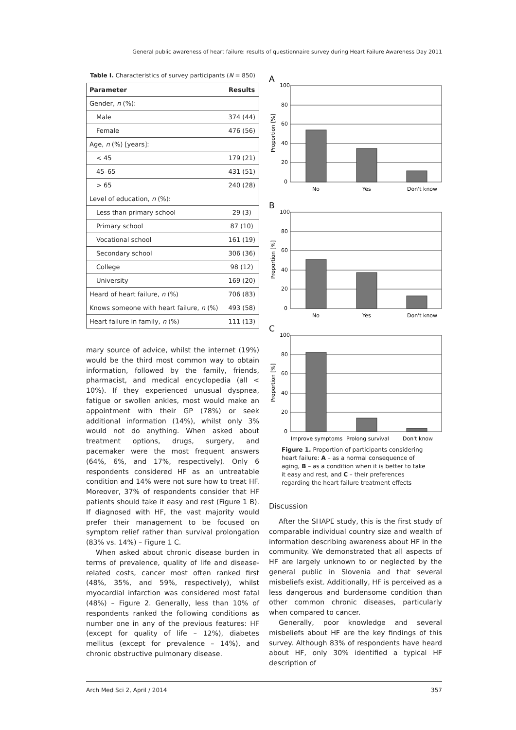General public awareness of heart failure: results of questionnaire survey during Heart Failure Awareness Day 2011
Table I. Characteristics of survey participants (N = 850)
| Parameter | Results |
| --- | --- |
| Gender, n (%): | |
| Male | 374 (44) |
| Female | 476 (56) |
| Age, n (%) [years]: | |
| < 45 | 179 (21) |
| 45–65 | 431 (51) |
| > 65 | 240 (28) |
| Level of education, n (%): | |
| Less than primary school | 29 (3) |
| Primary school | 87 (10) |
| Vocational school | 161 (19) |
| Secondary school | 306 (36) |
| College | 98 (12) |
| University | 169 (20) |
| Heard of heart failure, n (%) | 706 (83) |
| Knows someone with heart failure, n (%) | 493 (58) |
| Heart failure in family, n (%) | 111 (13) |
mary source of advice, whilst the internet (19%) would be the third most common way to obtain information, followed by the family, friends, pharmacist, and medical encyclopedia (all < 10%). If they experienced unusual dyspnea, fatigue or swollen ankles, most would make an appointment with their GP (78%) or seek additional information (14%), whilst only 3% would not do anything. When asked about treatment options, drugs, surgery, and pacemaker were the most frequent answers (64%, 6%, and 17%, respectively). Only 6 respondents considered HF as an untreatable condition and 14% were not sure how to treat HF. Moreover, 37% of respondents consider that HF patients should take it easy and rest (Figure 1 B). If diagnosed with HF, the vast majority would prefer their management to be focused on symptom relief rather than survival prolongation (83% vs. 14%) – Figure 1 C.
When asked about chronic disease burden in terms of prevalence, quality of life and disease-related costs, cancer most often ranked first (48%, 35%, and 59%, respectively), whilst myocardial infarction was considered most fatal (48%) – Figure 2. Generally, less than 10% of respondents ranked the following conditions as number one in any of the previous features: HF (except for quality of life – 12%), diabetes mellitus (except for prevalence – 14%), and chronic obstructive pulmonary disease.
A
Proportion [%]
100
80
60
40
20
0
No
Yes
Don't know
B
Proportion [%]
100
80
60
40
20
0
No
Yes
Don't know
C
Proportion [%]
100
80
60
40
20
0
Improve symptoms
Prolong survival
Don't know
Figure 1. Proportion of participants considering heart failure: A – as a normal consequence of aging, B – as a condition when it is better to take it easy and rest, and C – their preferences regarding the heart failure treatment effects
Discussion
After the SHAPE study, this is the first study of comparable individual country size and wealth of information describing awareness about HF in the community. We demonstrated that all aspects of HF are largely unknown to or neglected by the general public in Slovenia and that several misbeliefs exist. Additionally, HF is perceived as a less dangerous and burdensome condition than other common chronic diseases, particularly when compared to cancer.
Generally, poor knowledge and several misbeliefs about HF are the key findings of this survey. Although 83% of respondents have heard about HF, only 30% identified a typical HF description of
Arch Med Sci 2, April / 2014 357